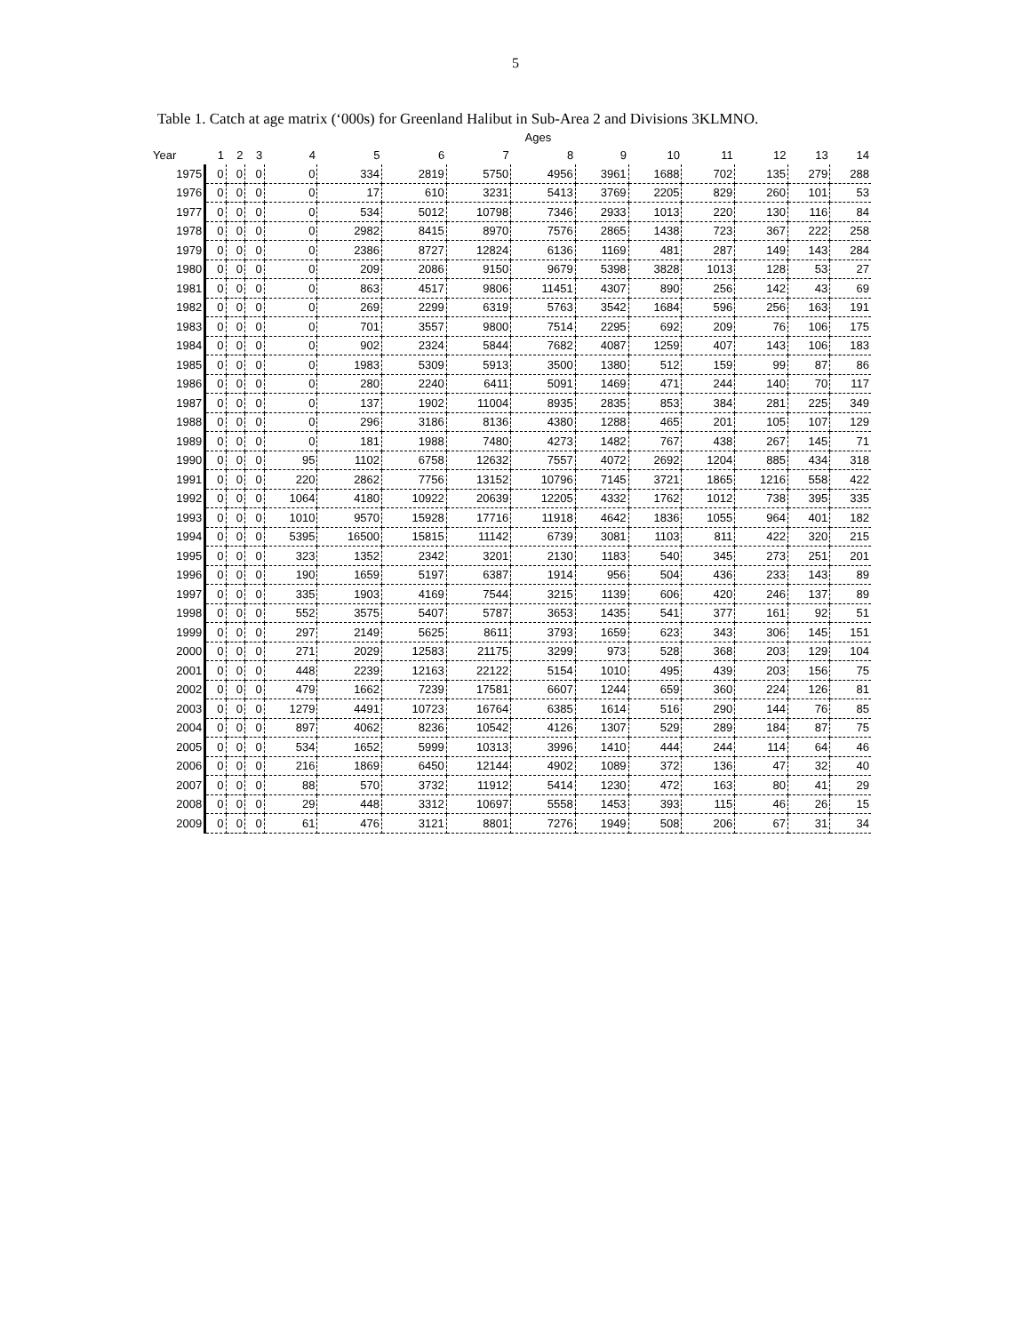5
Table 1. Catch at age matrix (‘000s) for Greenland Halibut in Sub-Area 2 and Divisions 3KLMNO.
| | Ages | | | | | | | | | | | | | |
| --- | --- | --- | --- | --- | --- | --- | --- | --- | --- | --- | --- | --- | --- | --- |
| Year | 1 | 2 | 3 | 4 | 5 | 6 | 7 | 8 | 9 | 10 | 11 | 12 | 13 | 14 |
| 1975 | 0 | 0 | 0 | 0 | 334 | 2819 | 5750 | 4956 | 3961 | 1688 | 702 | 135 | 279 | 288 |
| 1976 | 0 | 0 | 0 | 0 | 17 | 610 | 3231 | 5413 | 3769 | 2205 | 829 | 260 | 101 | 53 |
| 1977 | 0 | 0 | 0 | 0 | 534 | 5012 | 10798 | 7346 | 2933 | 1013 | 220 | 130 | 116 | 84 |
| 1978 | 0 | 0 | 0 | 0 | 2982 | 8415 | 8970 | 7576 | 2865 | 1438 | 723 | 367 | 222 | 258 |
| 1979 | 0 | 0 | 0 | 0 | 2386 | 8727 | 12824 | 6136 | 1169 | 481 | 287 | 149 | 143 | 284 |
| 1980 | 0 | 0 | 0 | 0 | 209 | 2086 | 9150 | 9679 | 5398 | 3828 | 1013 | 128 | 53 | 27 |
| 1981 | 0 | 0 | 0 | 0 | 863 | 4517 | 9806 | 11451 | 4307 | 890 | 256 | 142 | 43 | 69 |
| 1982 | 0 | 0 | 0 | 0 | 269 | 2299 | 6319 | 5763 | 3542 | 1684 | 596 | 256 | 163 | 191 |
| 1983 | 0 | 0 | 0 | 0 | 701 | 3557 | 9800 | 7514 | 2295 | 692 | 209 | 76 | 106 | 175 |
| 1984 | 0 | 0 | 0 | 0 | 902 | 2324 | 5844 | 7682 | 4087 | 1259 | 407 | 143 | 106 | 183 |
| 1985 | 0 | 0 | 0 | 0 | 1983 | 5309 | 5913 | 3500 | 1380 | 512 | 159 | 99 | 87 | 86 |
| 1986 | 0 | 0 | 0 | 0 | 280 | 2240 | 6411 | 5091 | 1469 | 471 | 244 | 140 | 70 | 117 |
| 1987 | 0 | 0 | 0 | 0 | 137 | 1902 | 11004 | 8935 | 2835 | 853 | 384 | 281 | 225 | 349 |
| 1988 | 0 | 0 | 0 | 0 | 296 | 3186 | 8136 | 4380 | 1288 | 465 | 201 | 105 | 107 | 129 |
| 1989 | 0 | 0 | 0 | 0 | 181 | 1988 | 7480 | 4273 | 1482 | 767 | 438 | 267 | 145 | 71 |
| 1990 | 0 | 0 | 0 | 95 | 1102 | 6758 | 12632 | 7557 | 4072 | 2692 | 1204 | 885 | 434 | 318 |
| 1991 | 0 | 0 | 0 | 220 | 2862 | 7756 | 13152 | 10796 | 7145 | 3721 | 1865 | 1216 | 558 | 422 |
| 1992 | 0 | 0 | 0 | 1064 | 4180 | 10922 | 20639 | 12205 | 4332 | 1762 | 1012 | 738 | 395 | 335 |
| 1993 | 0 | 0 | 0 | 1010 | 9570 | 15928 | 17716 | 11918 | 4642 | 1836 | 1055 | 964 | 401 | 182 |
| 1994 | 0 | 0 | 0 | 5395 | 16500 | 15815 | 11142 | 6739 | 3081 | 1103 | 811 | 422 | 320 | 215 |
| 1995 | 0 | 0 | 0 | 323 | 1352 | 2342 | 3201 | 2130 | 1183 | 540 | 345 | 273 | 251 | 201 |
| 1996 | 0 | 0 | 0 | 190 | 1659 | 5197 | 6387 | 1914 | 956 | 504 | 436 | 233 | 143 | 89 |
| 1997 | 0 | 0 | 0 | 335 | 1903 | 4169 | 7544 | 3215 | 1139 | 606 | 420 | 246 | 137 | 89 |
| 1998 | 0 | 0 | 0 | 552 | 3575 | 5407 | 5787 | 3653 | 1435 | 541 | 377 | 161 | 92 | 51 |
| 1999 | 0 | 0 | 0 | 297 | 2149 | 5625 | 8611 | 3793 | 1659 | 623 | 343 | 306 | 145 | 151 |
| 2000 | 0 | 0 | 0 | 271 | 2029 | 12583 | 21175 | 3299 | 973 | 528 | 368 | 203 | 129 | 104 |
| 2001 | 0 | 0 | 0 | 448 | 2239 | 12163 | 22122 | 5154 | 1010 | 495 | 439 | 203 | 156 | 75 |
| 2002 | 0 | 0 | 0 | 479 | 1662 | 7239 | 17581 | 6607 | 1244 | 659 | 360 | 224 | 126 | 81 |
| 2003 | 0 | 0 | 0 | 1279 | 4491 | 10723 | 16764 | 6385 | 1614 | 516 | 290 | 144 | 76 | 85 |
| 2004 | 0 | 0 | 0 | 897 | 4062 | 8236 | 10542 | 4126 | 1307 | 529 | 289 | 184 | 87 | 75 |
| 2005 | 0 | 0 | 0 | 534 | 1652 | 5999 | 10313 | 3996 | 1410 | 444 | 244 | 114 | 64 | 46 |
| 2006 | 0 | 0 | 0 | 216 | 1869 | 6450 | 12144 | 4902 | 1089 | 372 | 136 | 47 | 32 | 40 |
| 2007 | 0 | 0 | 0 | 88 | 570 | 3732 | 11912 | 5414 | 1230 | 472 | 163 | 80 | 41 | 29 |
| 2008 | 0 | 0 | 0 | 29 | 448 | 3312 | 10697 | 5558 | 1453 | 393 | 115 | 46 | 26 | 15 |
| 2009 | 0 | 0 | 0 | 61 | 476 | 3121 | 8801 | 7276 | 1949 | 508 | 206 | 67 | 31 | 34 |